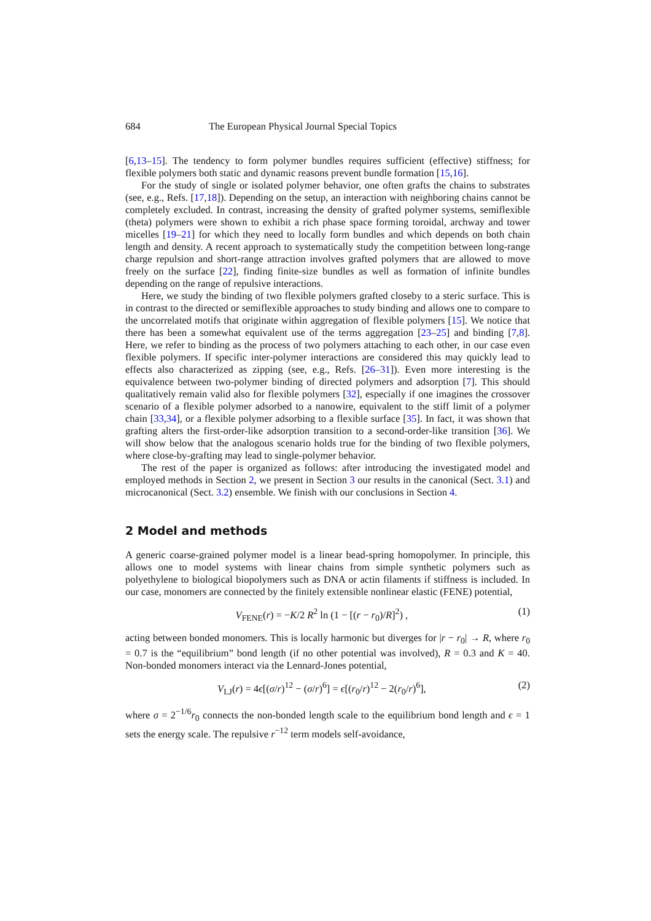684 The European Physical Journal Special Topics
[6,13–15]. The tendency to form polymer bundles requires sufficient (effective) stiffness; for flexible polymers both static and dynamic reasons prevent bundle formation [15,16].
For the study of single or isolated polymer behavior, one often grafts the chains to substrates (see, e.g., Refs. [17,18]). Depending on the setup, an interaction with neighboring chains cannot be completely excluded. In contrast, increasing the density of grafted polymer systems, semiflexible (theta) polymers were shown to exhibit a rich phase space forming toroidal, archway and tower micelles [19–21] for which they need to locally form bundles and which depends on both chain length and density. A recent approach to systematically study the competition between long-range charge repulsion and short-range attraction involves grafted polymers that are allowed to move freely on the surface [22], finding finite-size bundles as well as formation of infinite bundles depending on the range of repulsive interactions.
Here, we study the binding of two flexible polymers grafted closeby to a steric surface. This is in contrast to the directed or semiflexible approaches to study binding and allows one to compare to the uncorrelated motifs that originate within aggregation of flexible polymers [15]. We notice that there has been a somewhat equivalent use of the terms aggregation [23–25] and binding [7,8]. Here, we refer to binding as the process of two polymers attaching to each other, in our case even flexible polymers. If specific inter-polymer interactions are considered this may quickly lead to effects also characterized as zipping (see, e.g., Refs. [26–31]). Even more interesting is the equivalence between two-polymer binding of directed polymers and adsorption [7]. This should qualitatively remain valid also for flexible polymers [32], especially if one imagines the crossover scenario of a flexible polymer adsorbed to a nanowire, equivalent to the stiff limit of a polymer chain [33,34], or a flexible polymer adsorbing to a flexible surface [35]. In fact, it was shown that grafting alters the first-order-like adsorption transition to a second-order-like transition [36]. We will show below that the analogous scenario holds true for the binding of two flexible polymers, where close-by-grafting may lead to single-polymer behavior.
The rest of the paper is organized as follows: after introducing the investigated model and employed methods in Section 2, we present in Section 3 our results in the canonical (Sect. 3.1) and microcanonical (Sect. 3.2) ensemble. We finish with our conclusions in Section 4.
2 Model and methods
A generic coarse-grained polymer model is a linear bead-spring homopolymer. In principle, this allows one to model systems with linear chains from simple synthetic polymers such as polyethylene to biological biopolymers such as DNA or actin filaments if stiffness is included. In our case, monomers are connected by the finitely extensible nonlinear elastic (FENE) potential,
V<sub>FENE</sub>(r) = −K/2 R<sup>2</sup> ln (1 − [(r − r<sub>0</sub>)/R]<sup>2</sup>) , (1)
acting between bonded monomers. This is locally harmonic but diverges for |r − r<sub>0</sub>| → R, where r<sub>0</sub> = 0.7 is the “equilibrium” bond length (if no other potential was involved), R = 0.3 and K = 40. Non-bonded monomers interact via the Lennard-Jones potential,
V<sub>LJ</sub>(r) = 4ϵ[(σ/r)<sup>12</sup> − (σ/r)<sup>6</sup>] = ϵ[(r<sub>0</sub>/r)<sup>12</sup> − 2(r<sub>0</sub>/r)<sup>6</sup>], (2)
where σ = 2<sup>−1/6</sup>r<sub>0</sub> connects the non-bonded length scale to the equilibrium bond length and ϵ = 1 sets the energy scale. The repulsive r<sup>−12</sup> term models self-avoidance,